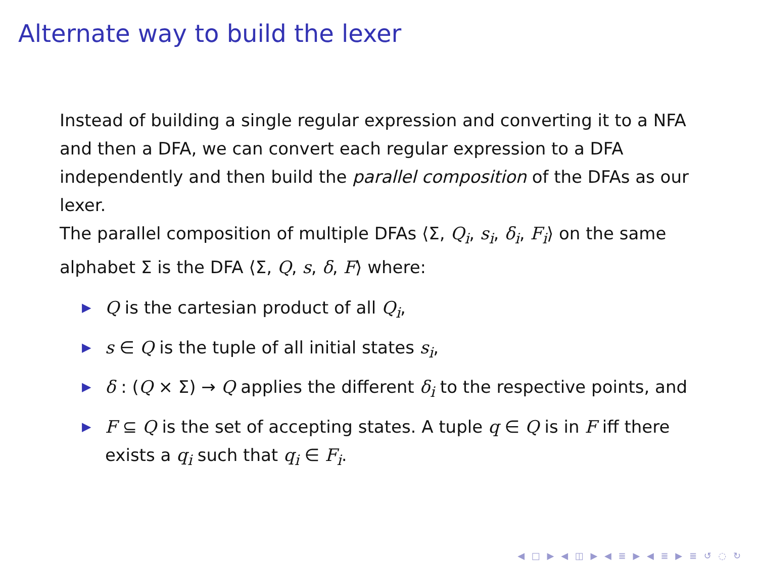Alternate way to build the lexer
Instead of building a single regular expression and converting it to a NFA and then a DFA, we can convert each regular expression to a DFA independently and then build the parallel composition of the DFAs as our lexer.
The parallel composition of multiple DFAs ⟨Σ, Q<sub>i</sub>, s<sub>i</sub>, δ<sub>i</sub>, F<sub>i</sub>⟩ on the same alphabet Σ is the DFA ⟨Σ, Q, s, δ, F⟩ where:
▶ Q is the cartesian product of all Q<sub>i</sub>,
▶ s ∈ Q is the tuple of all initial states s<sub>i</sub>,
▶ δ : (Q × Σ) → Q applies the different δ<sub>i</sub> to the respective points, and
▶ F ⊆ Q is the set of accepting states. A tuple q ∈ Q is in F iff there exists a q<sub>i</sub> such that q<sub>i</sub> ∈ F<sub>i</sub>.
◀ □ ▶ ◀ ◫ ▶ ◀ ≣ ▶ ◀ ≣ ▶ ≣ ↺ ◌ ↻